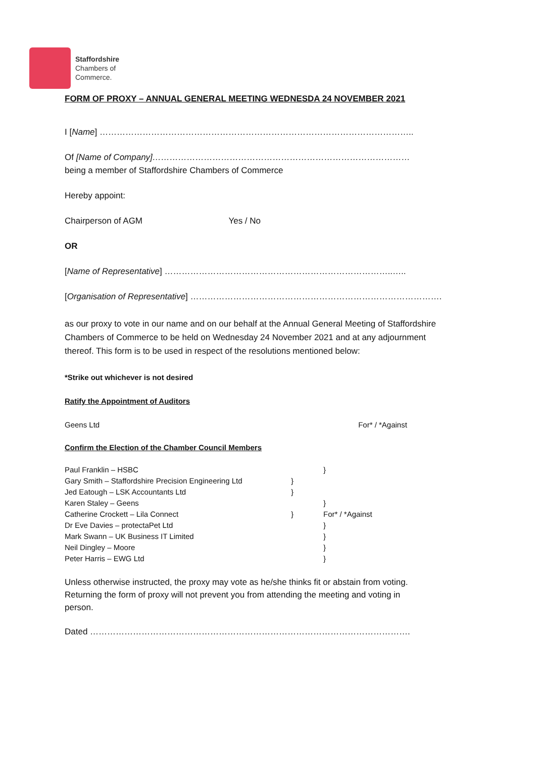Staffordshire
Chambers of
Commerce.
FORM OF PROXY – ANNUAL GENERAL MEETING WEDNESDA 24 NOVEMBER 2021
I [Name] ………………………………………………………………………………………………..
Of [Name of Company]………………………………………………………………………………
being a member of Staffordshire Chambers of Commerce
Hereby appoint:
Chairperson of AGM Yes / No
OR
[Name of Representative] ……………………………………………………………………..…..
[Organisation of Representative] …………………………………………………………………………….
as our proxy to vote in our name and on our behalf at the Annual General Meeting of Staffordshire Chambers of Commerce to be held on Wednesday 24 November 2021 and at any adjournment thereof. This form is to be used in respect of the resolutions mentioned below:
*Strike out whichever is not desired
Ratify the Appointment of Auditors
Geens Ltd For* / *Against
Confirm the Election of the Chamber Council Members
| Paul Franklin – HSBC | | } |
| Gary Smith – Staffordshire Precision Engineering Ltd | } | |
| Jed Eatough – LSK Accountants Ltd | } | |
| Karen Staley – Geens | | } |
| Catherine Crockett – Lila Connect | } | For* / *Against |
| Dr Eve Davies – protectaPet Ltd | | } |
| Mark Swann – UK Business IT Limited | | } |
| Neil Dingley – Moore | | } |
| Peter Harris – EWG Ltd | | } |
Unless otherwise instructed, the proxy may vote as he/she thinks fit or abstain from voting. Returning the form of proxy will not prevent you from attending the meeting and voting in person.
Dated ………………………………………………………………………………………………….